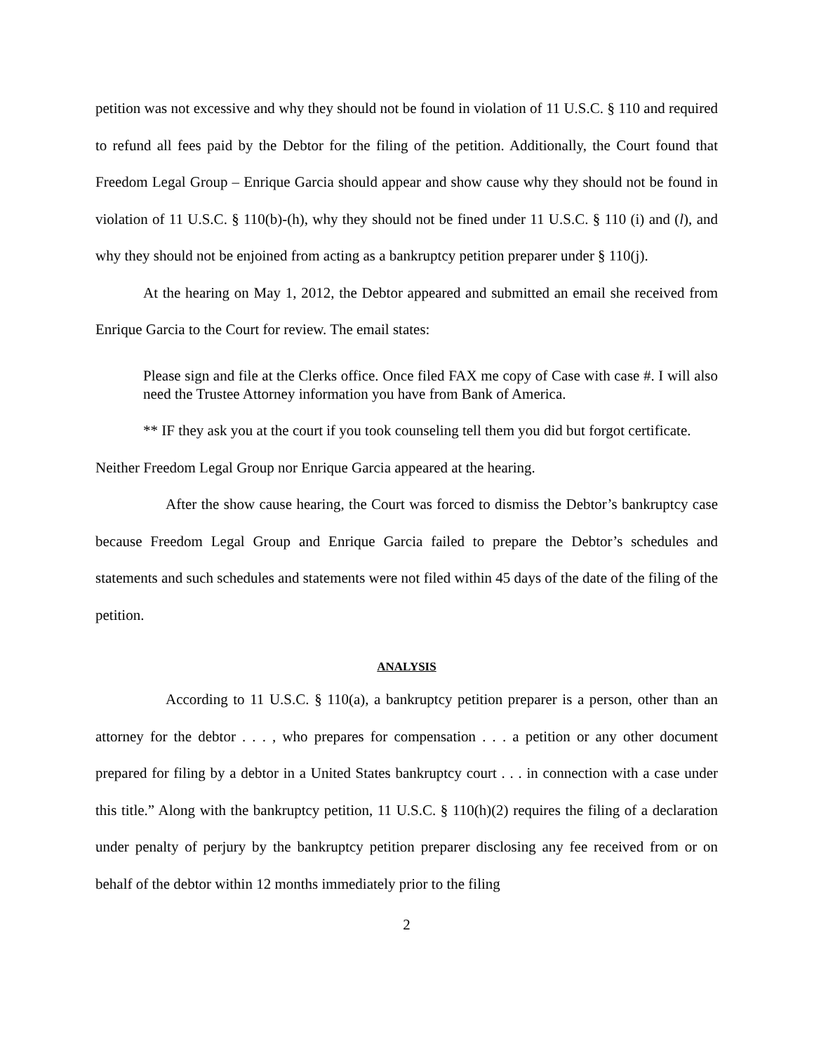petition was not excessive and why they should not be found in violation of 11 U.S.C. § 110 and required to refund all fees paid by the Debtor for the filing of the petition. Additionally, the Court found that Freedom Legal Group – Enrique Garcia should appear and show cause why they should not be found in violation of 11 U.S.C. § 110(b)-(h), why they should not be fined under 11 U.S.C. § 110 (i) and (l), and why they should not be enjoined from acting as a bankruptcy petition preparer under § 110(j).
At the hearing on May 1, 2012, the Debtor appeared and submitted an email she received from Enrique Garcia to the Court for review. The email states:
Please sign and file at the Clerks office. Once filed FAX me copy of Case with case #. I will also need the Trustee Attorney information you have from Bank of America.
** IF they ask you at the court if you took counseling tell them you did but forgot certificate.
Neither Freedom Legal Group nor Enrique Garcia appeared at the hearing.
After the show cause hearing, the Court was forced to dismiss the Debtor’s bankruptcy case because Freedom Legal Group and Enrique Garcia failed to prepare the Debtor’s schedules and statements and such schedules and statements were not filed within 45 days of the date of the filing of the petition.
ANALYSIS
According to 11 U.S.C. § 110(a), a bankruptcy petition preparer is a person, other than an attorney for the debtor . . . , who prepares for compensation . . . a petition or any other document prepared for filing by a debtor in a United States bankruptcy court . . . in connection with a case under this title.” Along with the bankruptcy petition, 11 U.S.C. § 110(h)(2) requires the filing of a declaration under penalty of perjury by the bankruptcy petition preparer disclosing any fee received from or on behalf of the debtor within 12 months immediately prior to the filing
2